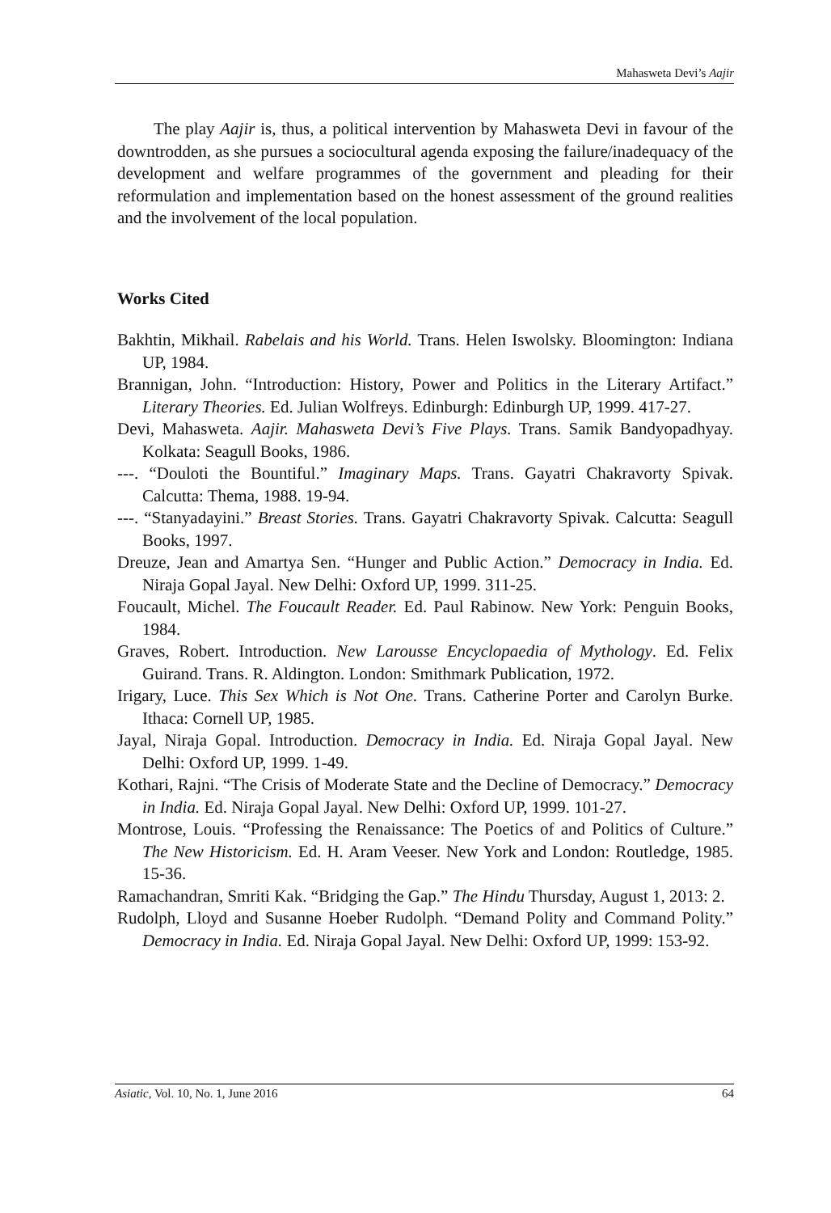Mahasweta Devi’s Aajir
The play Aajir is, thus, a political intervention by Mahasweta Devi in favour of the downtrodden, as she pursues a sociocultural agenda exposing the failure/inadequacy of the development and welfare programmes of the government and pleading for their reformulation and implementation based on the honest assessment of the ground realities and the involvement of the local population.
Works Cited
Bakhtin, Mikhail. Rabelais and his World. Trans. Helen Iswolsky. Bloomington: Indiana UP, 1984.
Brannigan, John. “Introduction: History, Power and Politics in the Literary Artifact.” Literary Theories. Ed. Julian Wolfreys. Edinburgh: Edinburgh UP, 1999. 417-27.
Devi, Mahasweta. Aajir. Mahasweta Devi’s Five Plays. Trans. Samik Bandyopadhyay. Kolkata: Seagull Books, 1986.
---. “Douloti the Bountiful.” Imaginary Maps. Trans. Gayatri Chakravorty Spivak. Calcutta: Thema, 1988. 19-94.
---. “Stanyadayini.” Breast Stories. Trans. Gayatri Chakravorty Spivak. Calcutta: Seagull Books, 1997.
Dreuze, Jean and Amartya Sen. “Hunger and Public Action.” Democracy in India. Ed. Niraja Gopal Jayal. New Delhi: Oxford UP, 1999. 311-25.
Foucault, Michel. The Foucault Reader. Ed. Paul Rabinow. New York: Penguin Books, 1984.
Graves, Robert. Introduction. New Larousse Encyclopaedia of Mythology. Ed. Felix Guirand. Trans. R. Aldington. London: Smithmark Publication, 1972.
Irigary, Luce. This Sex Which is Not One. Trans. Catherine Porter and Carolyn Burke. Ithaca: Cornell UP, 1985.
Jayal, Niraja Gopal. Introduction. Democracy in India. Ed. Niraja Gopal Jayal. New Delhi: Oxford UP, 1999. 1-49.
Kothari, Rajni. “The Crisis of Moderate State and the Decline of Democracy.” Democracy in India. Ed. Niraja Gopal Jayal. New Delhi: Oxford UP, 1999. 101-27.
Montrose, Louis. “Professing the Renaissance: The Poetics of and Politics of Culture.” The New Historicism. Ed. H. Aram Veeser. New York and London: Routledge, 1985. 15-36.
Ramachandran, Smriti Kak. “Bridging the Gap.” The Hindu Thursday, August 1, 2013: 2.
Rudolph, Lloyd and Susanne Hoeber Rudolph. “Demand Polity and Command Polity.” Democracy in India. Ed. Niraja Gopal Jayal. New Delhi: Oxford UP, 1999: 153-92.
Asiatic, Vol. 10, No. 1, June 2016 64